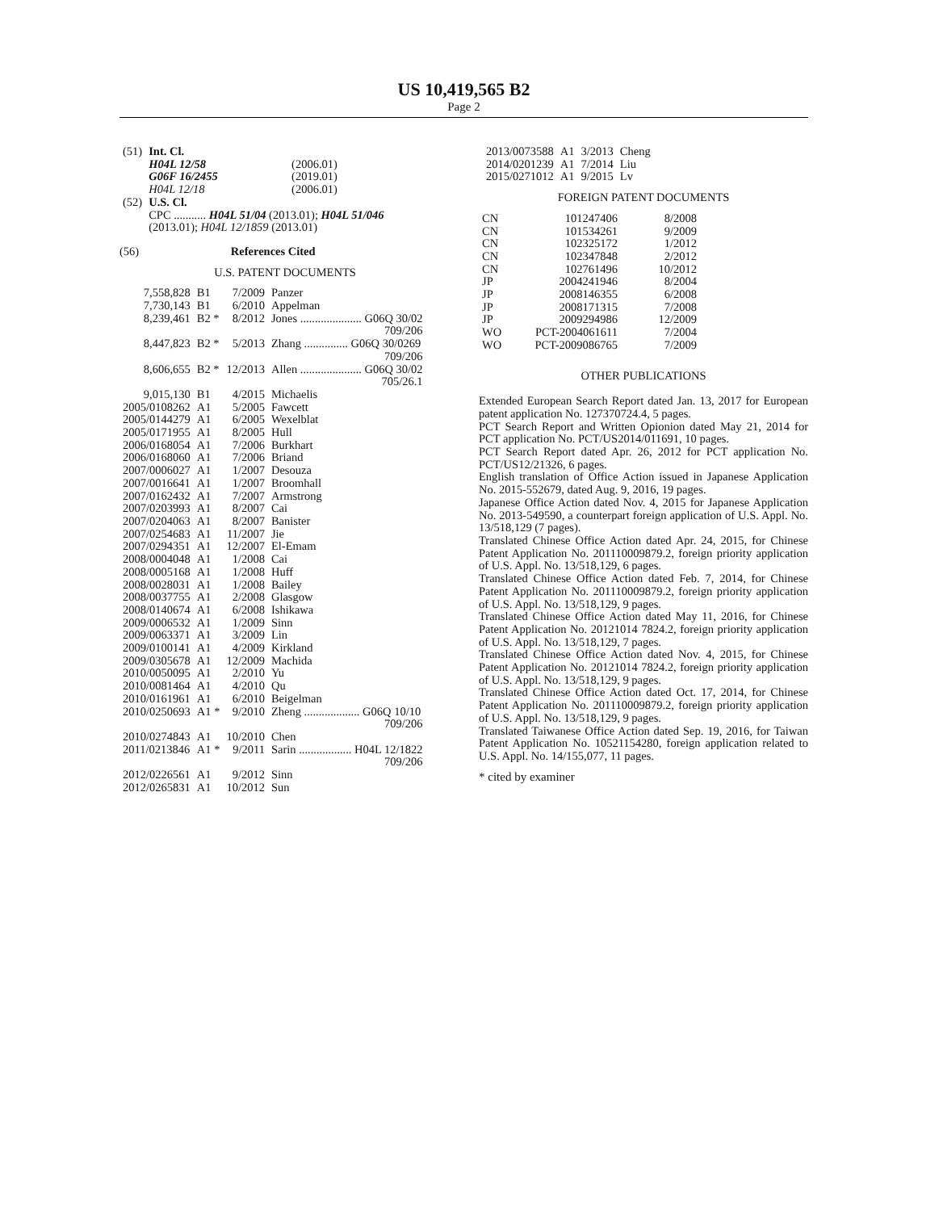US 10,419,565 B2
Page 2
| (51) | Int. Cl. | |
| | H04L 12/58 | (2006.01) |
| | G06F 16/2455 | (2019.01) |
| | H04L 12/18 | (2006.01) |
| (52) | U.S. Cl. | |
| | CPC ........... H04L 51/04 (2013.01); H04L 51/046 (2013.01); H04L 12/1859 (2013.01) | |
(56) References Cited
U.S. PATENT DOCUMENTS
| 7,558,828 | B1 | 7/2009 | Panzer |
| 7,730,143 | B1 | 6/2010 | Appelman |
| 8,239,461 | B2 * | 8/2012 | Jones ..................... G06Q 30/02 709/206 |
| 8,447,823 | B2 * | 5/2013 | Zhang ............... G06Q 30/0269 709/206 |
| 8,606,655 | B2 * | 12/2013 | Allen ..................... G06Q 30/02 705/26.1 |
| 9,015,130 | B1 | 4/2015 | Michaelis |
| 2005/0108262 | A1 | 5/2005 | Fawcett |
| 2005/0144279 | A1 | 6/2005 | Wexelblat |
| 2005/0171955 | A1 | 8/2005 | Hull |
| 2006/0168054 | A1 | 7/2006 | Burkhart |
| 2006/0168060 | A1 | 7/2006 | Briand |
| 2007/0006027 | A1 | 1/2007 | Desouza |
| 2007/0016641 | A1 | 1/2007 | Broomhall |
| 2007/0162432 | A1 | 7/2007 | Armstrong |
| 2007/0203993 | A1 | 8/2007 | Cai |
| 2007/0204063 | A1 | 8/2007 | Banister |
| 2007/0254683 | A1 | 11/2007 | Jie |
| 2007/0294351 | A1 | 12/2007 | El-Emam |
| 2008/0004048 | A1 | 1/2008 | Cai |
| 2008/0005168 | A1 | 1/2008 | Huff |
| 2008/0028031 | A1 | 1/2008 | Bailey |
| 2008/0037755 | A1 | 2/2008 | Glasgow |
| 2008/0140674 | A1 | 6/2008 | Ishikawa |
| 2009/0006532 | A1 | 1/2009 | Sinn |
| 2009/0063371 | A1 | 3/2009 | Lin |
| 2009/0100141 | A1 | 4/2009 | Kirkland |
| 2009/0305678 | A1 | 12/2009 | Machida |
| 2010/0050095 | A1 | 2/2010 | Yu |
| 2010/0081464 | A1 | 4/2010 | Qu |
| 2010/0161961 | A1 | 6/2010 | Beigelman |
| 2010/0250693 | A1 * | 9/2010 | Zheng ................... G06Q 10/10 709/206 |
| 2010/0274843 | A1 | 10/2010 | Chen |
| 2011/0213846 | A1 * | 9/2011 | Sarin .................. H04L 12/1822 709/206 |
| 2012/0226561 | A1 | 9/2012 | Sinn |
| 2012/0265831 | A1 | 10/2012 | Sun |
| 2013/0073588 | A1 | 3/2013 | Cheng |
| 2014/0201239 | A1 | 7/2014 | Liu |
| 2015/0271012 | A1 | 9/2015 | Lv |
FOREIGN PATENT DOCUMENTS
| CN | 101247406 | 8/2008 |
| CN | 101534261 | 9/2009 |
| CN | 102325172 | 1/2012 |
| CN | 102347848 | 2/2012 |
| CN | 102761496 | 10/2012 |
| JP | 2004241946 | 8/2004 |
| JP | 2008146355 | 6/2008 |
| JP | 2008171315 | 7/2008 |
| JP | 2009294986 | 12/2009 |
| WO | PCT-2004061611 | 7/2004 |
| WO | PCT-2009086765 | 7/2009 |
OTHER PUBLICATIONS
Extended European Search Report dated Jan. 13, 2017 for European patent application No. 127370724.4, 5 pages.
PCT Search Report and Written Opionion dated May 21, 2014 for PCT application No. PCT/US2014/011691, 10 pages.
PCT Search Report dated Apr. 26, 2012 for PCT application No. PCT/US12/21326, 6 pages.
English translation of Office Action issued in Japanese Application No. 2015-552679, dated Aug. 9, 2016, 19 pages.
Japanese Office Action dated Nov. 4, 2015 for Japanese Application No. 2013-549590, a counterpart foreign application of U.S. Appl. No. 13/518,129 (7 pages).
Translated Chinese Office Action dated Apr. 24, 2015, for Chinese Patent Application No. 201110009879.2, foreign priority application of U.S. Appl. No. 13/518,129, 6 pages.
Translated Chinese Office Action dated Feb. 7, 2014, for Chinese Patent Application No. 201110009879.2, foreign priority application of U.S. Appl. No. 13/518,129, 9 pages.
Translated Chinese Office Action dated May 11, 2016, for Chinese Patent Application No. 20121014 7824.2, foreign priority application of U.S. Appl. No. 13/518,129, 7 pages.
Translated Chinese Office Action dated Nov. 4, 2015, for Chinese Patent Application No. 20121014 7824.2, foreign priority application of U.S. Appl. No. 13/518,129, 9 pages.
Translated Chinese Office Action dated Oct. 17, 2014, for Chinese Patent Application No. 201110009879.2, foreign priority application of U.S. Appl. No. 13/518,129, 9 pages.
Translated Taiwanese Office Action dated Sep. 19, 2016, for Taiwan Patent Application No. 10521154280, foreign application related to U.S. Appl. No. 14/155,077, 11 pages.
* cited by examiner